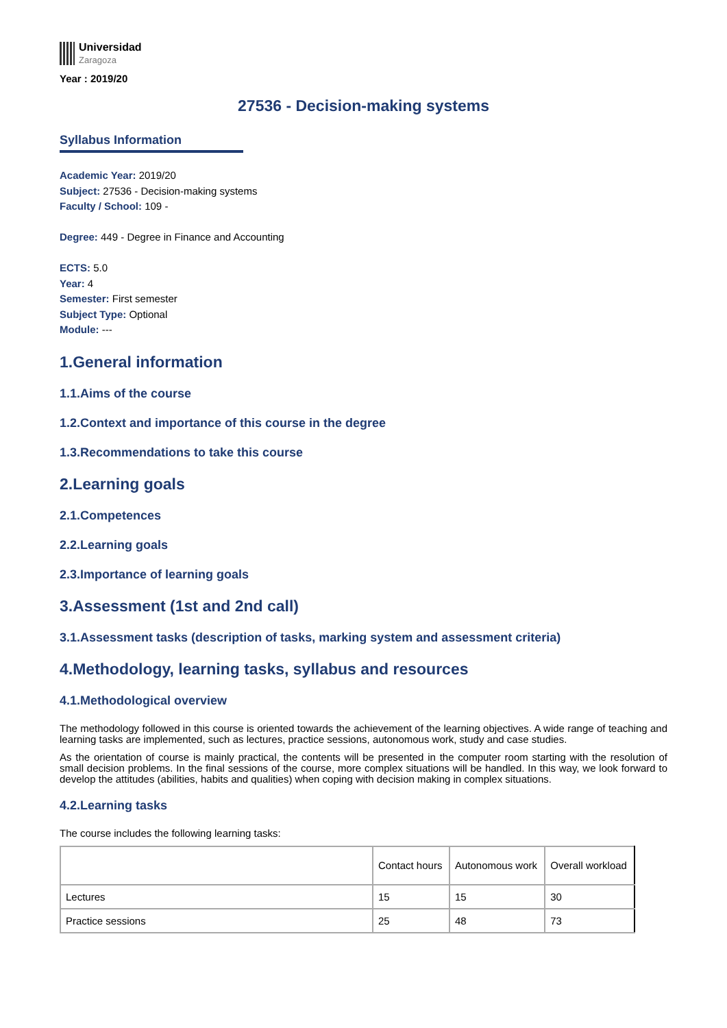Universidad
Zaragoza
Year : 2019/20
27536 - Decision-making systems
Syllabus Information
Academic Year: 2019/20
Subject: 27536 - Decision-making systems
Faculty / School: 109 -
Degree: 449 - Degree in Finance and Accounting
ECTS: 5.0
Year: 4
Semester: First semester
Subject Type: Optional
Module: ---
1.General information
1.1.Aims of the course
1.2.Context and importance of this course in the degree
1.3.Recommendations to take this course
2.Learning goals
2.1.Competences
2.2.Learning goals
2.3.Importance of learning goals
3.Assessment (1st and 2nd call)
3.1.Assessment tasks (description of tasks, marking system and assessment criteria)
4.Methodology, learning tasks, syllabus and resources
4.1.Methodological overview
The methodology followed in this course is oriented towards the achievement of the learning objectives. A wide range of teaching and learning tasks are implemented, such as lectures, practice sessions, autonomous work, study and case studies.
As the orientation of course is mainly practical, the contents will be presented in the computer room starting with the resolution of small decision problems. In the final sessions of the course, more complex situations will be handled. In this way, we look forward to develop the attitudes (abilities, habits and qualities) when coping with decision making in complex situations.
4.2.Learning tasks
The course includes the following learning tasks:
| | Contact hours | Autonomous work | Overall workload |
| Lectures | 15 | 15 | 30 |
| Practice sessions | 25 | 48 | 73 |